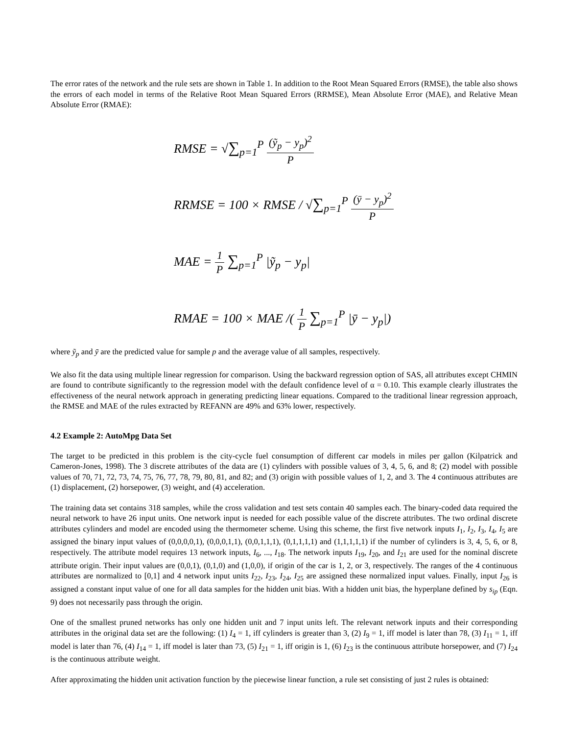The error rates of the network and the rule sets are shown in Table 1. In addition to the Root Mean Squared Errors (RMSE), the table also shows the errors of each model in terms of the Relative Root Mean Squared Errors (RRMSE), Mean Absolute Error (MAE), and Relative Mean Absolute Error (RMAE):
RMSE = √∑<sub>p=1</sub><sup>P</sup> (ỹ<sub>p</sub> − y<sub>p</sub>)<sup>2</sup> P
RRMSE = 100 × RMSE / √∑<sub>p=1</sub><sup>P</sup> (ȳ − y<sub>p</sub>)<sup>2</sup> P
MAE = 1 P ∑<sub>p=1</sub><sup>P</sup> |ỹ<sub>p</sub> − y<sub>p</sub>|
RMAE = 100 × MAE /( 1 P ∑<sub>p=1</sub><sup>P</sup> |ȳ − y<sub>p</sub>|)
where ỹ<sub>p</sub> and ȳ are the predicted value for sample p and the average value of all samples, respectively.
We also fit the data using multiple linear regression for comparison. Using the backward regression option of SAS, all attributes except CHMIN are found to contribute significantly to the regression model with the default confidence level of α = 0.10. This example clearly illustrates the effectiveness of the neural network approach in generating predicting linear equations. Compared to the traditional linear regression approach, the RMSE and MAE of the rules extracted by REFANN are 49% and 63% lower, respectively.
4.2 Example 2: AutoMpg Data Set
The target to be predicted in this problem is the city-cycle fuel consumption of different car models in miles per gallon (Kilpatrick and Cameron-Jones, 1998). The 3 discrete attributes of the data are (1) cylinders with possible values of 3, 4, 5, 6, and 8; (2) model with possible values of 70, 71, 72, 73, 74, 75, 76, 77, 78, 79, 80, 81, and 82; and (3) origin with possible values of 1, 2, and 3. The 4 continuous attributes are (1) displacement, (2) horsepower, (3) weight, and (4) acceleration.
The training data set contains 318 samples, while the cross validation and test sets contain 40 samples each. The binary-coded data required the neural network to have 26 input units. One network input is needed for each possible value of the discrete attributes. The two ordinal discrete attributes cylinders and model are encoded using the thermometer scheme. Using this scheme, the first five network inputs I<sub>1</sub>, I<sub>2</sub>, I<sub>3</sub>, I<sub>4</sub>, I<sub>5</sub> are assigned the binary input values of (0,0,0,0,1), (0,0,0,1,1), (0,0,1,1,1), (0,1,1,1,1) and (1,1,1,1,1) if the number of cylinders is 3, 4, 5, 6, or 8, respectively. The attribute model requires 13 network inputs, I<sub>6</sub>, ..., I<sub>18</sub>. The network inputs I<sub>19</sub>, I<sub>20</sub>, and I<sub>21</sub> are used for the nominal discrete attribute origin. Their input values are (0,0,1), (0,1,0) and (1,0,0), if origin of the car is 1, 2, or 3, respectively. The ranges of the 4 continuous attributes are normalized to [0,1] and 4 network input units I<sub>22</sub>, I<sub>23</sub>, I<sub>24</sub>, I<sub>25</sub> are assigned these normalized input values. Finally, input I<sub>26</sub> is assigned a constant input value of one for all data samples for the hidden unit bias. With a hidden unit bias, the hyperplane defined by s<sub>ip</sub> (Eqn. 9) does not necessarily pass through the origin.
One of the smallest pruned networks has only one hidden unit and 7 input units left. The relevant network inputs and their corresponding attributes in the original data set are the following: (1) I<sub>4</sub> = 1, iff cylinders is greater than 3, (2) I<sub>9</sub> = 1, iff model is later than 78, (3) I<sub>11</sub> = 1, iff model is later than 76, (4) I<sub>14</sub> = 1, iff model is later than 73, (5) I<sub>21</sub> = 1, iff origin is 1, (6) I<sub>23</sub> is the continuous attribute horsepower, and (7) I<sub>24</sub> is the continuous attribute weight.
After approximating the hidden unit activation function by the piecewise linear function, a rule set consisting of just 2 rules is obtained: